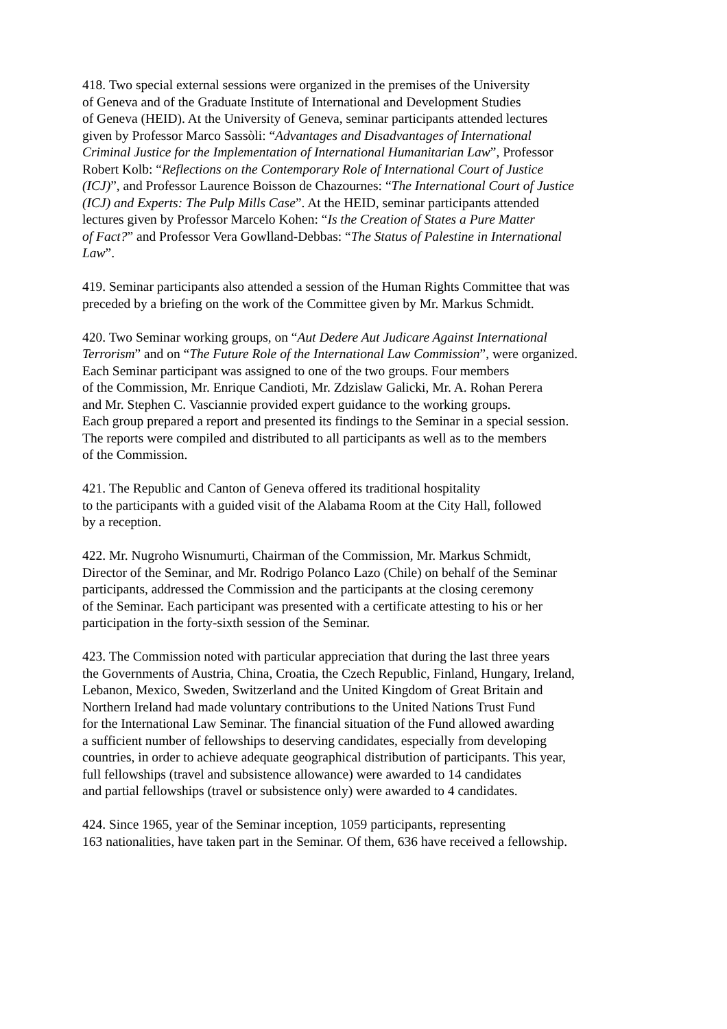418. Two special external sessions were organized in the premises of the University
of Geneva and of the Graduate Institute of International and Development Studies
of Geneva (HEID). At the University of Geneva, seminar participants attended lectures
given by Professor Marco Sassòli: “Advantages and Disadvantages of International
Criminal Justice for the Implementation of International Humanitarian Law”, Professor
Robert Kolb: “Reflections on the Contemporary Role of International Court of Justice
(ICJ)”, and Professor Laurence Boisson de Chazournes: “The International Court of Justice
(ICJ) and Experts: The Pulp Mills Case”. At the HEID, seminar participants attended
lectures given by Professor Marcelo Kohen: “Is the Creation of States a Pure Matter
of Fact?” and Professor Vera Gowlland-Debbas: “The Status of Palestine in International
Law”.
419. Seminar participants also attended a session of the Human Rights Committee that was
preceded by a briefing on the work of the Committee given by Mr. Markus Schmidt.
420. Two Seminar working groups, on “Aut Dedere Aut Judicare Against International
Terrorism” and on “The Future Role of the International Law Commission”, were organized.
Each Seminar participant was assigned to one of the two groups. Four members
of the Commission, Mr. Enrique Candioti, Mr. Zdzislaw Galicki, Mr. A. Rohan Perera
and Mr. Stephen C. Vasciannie provided expert guidance to the working groups.
Each group prepared a report and presented its findings to the Seminar in a special session.
The reports were compiled and distributed to all participants as well as to the members
of the Commission.
421. The Republic and Canton of Geneva offered its traditional hospitality
to the participants with a guided visit of the Alabama Room at the City Hall, followed
by a reception.
422. Mr. Nugroho Wisnumurti, Chairman of the Commission, Mr. Markus Schmidt,
Director of the Seminar, and Mr. Rodrigo Polanco Lazo (Chile) on behalf of the Seminar
participants, addressed the Commission and the participants at the closing ceremony
of the Seminar. Each participant was presented with a certificate attesting to his or her
participation in the forty-sixth session of the Seminar.
423. The Commission noted with particular appreciation that during the last three years
the Governments of Austria, China, Croatia, the Czech Republic, Finland, Hungary, Ireland,
Lebanon, Mexico, Sweden, Switzerland and the United Kingdom of Great Britain and
Northern Ireland had made voluntary contributions to the United Nations Trust Fund
for the International Law Seminar. The financial situation of the Fund allowed awarding
a sufficient number of fellowships to deserving candidates, especially from developing
countries, in order to achieve adequate geographical distribution of participants. This year,
full fellowships (travel and subsistence allowance) were awarded to 14 candidates
and partial fellowships (travel or subsistence only) were awarded to 4 candidates.
424. Since 1965, year of the Seminar inception, 1059 participants, representing
163 nationalities, have taken part in the Seminar. Of them, 636 have received a fellowship.